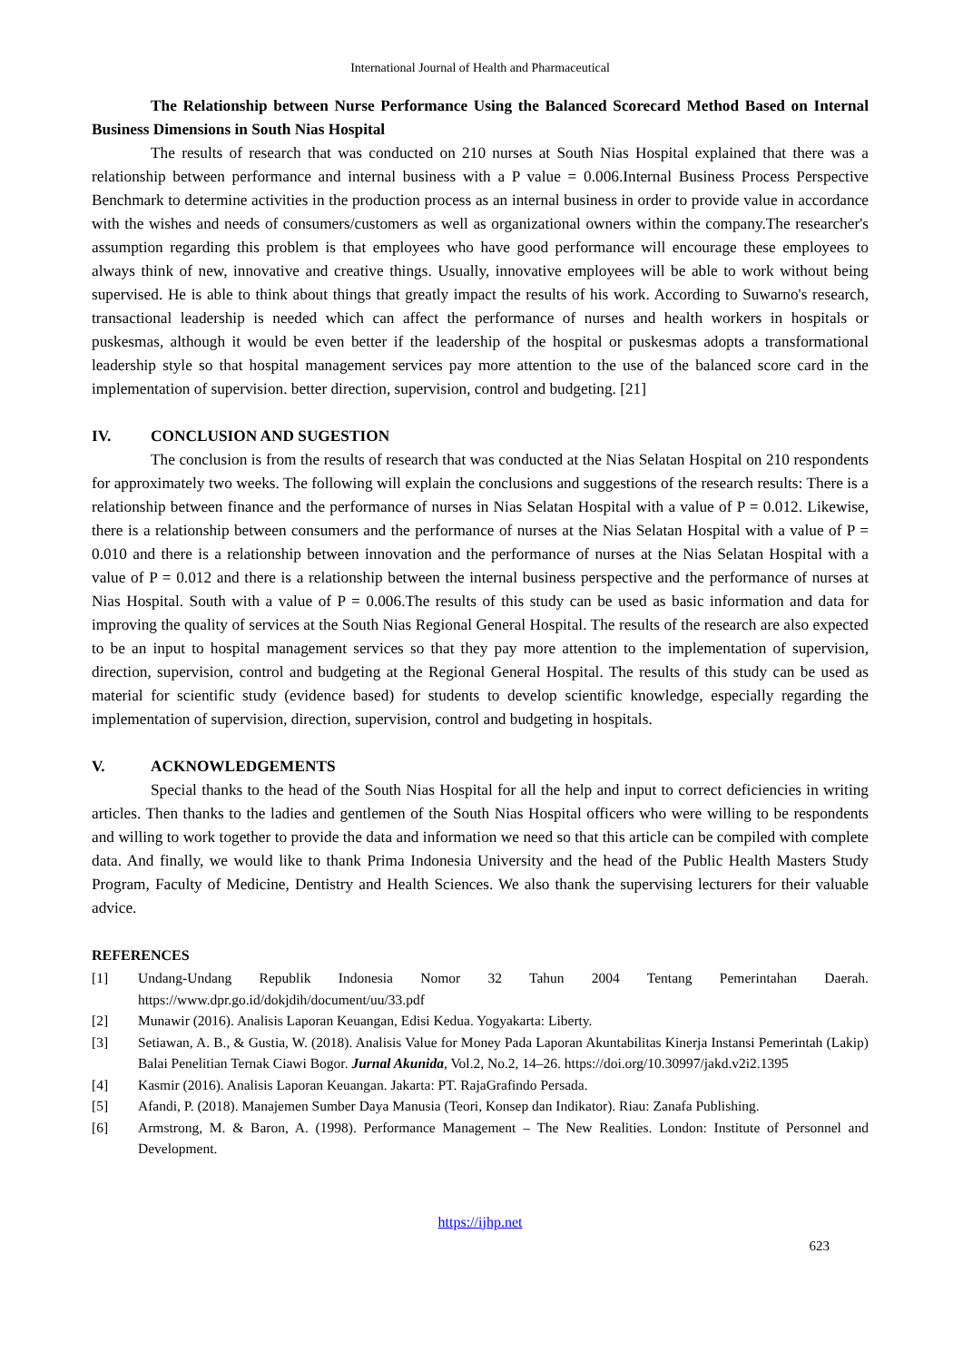International Journal of Health and Pharmaceutical
The Relationship between Nurse Performance Using the Balanced Scorecard Method Based on Internal Business Dimensions in South Nias Hospital
The results of research that was conducted on 210 nurses at South Nias Hospital explained that there was a relationship between performance and internal business with a P value = 0.006.Internal Business Process Perspective Benchmark to determine activities in the production process as an internal business in order to provide value in accordance with the wishes and needs of consumers/customers as well as organizational owners within the company.The researcher's assumption regarding this problem is that employees who have good performance will encourage these employees to always think of new, innovative and creative things. Usually, innovative employees will be able to work without being supervised. He is able to think about things that greatly impact the results of his work. According to Suwarno's research, transactional leadership is needed which can affect the performance of nurses and health workers in hospitals or puskesmas, although it would be even better if the leadership of the hospital or puskesmas adopts a transformational leadership style so that hospital management services pay more attention to the use of the balanced score card in the implementation of supervision. better direction, supervision, control and budgeting. [21]
IV. CONCLUSION AND SUGESTION
The conclusion is from the results of research that was conducted at the Nias Selatan Hospital on 210 respondents for approximately two weeks. The following will explain the conclusions and suggestions of the research results: There is a relationship between finance and the performance of nurses in Nias Selatan Hospital with a value of P = 0.012. Likewise, there is a relationship between consumers and the performance of nurses at the Nias Selatan Hospital with a value of P = 0.010 and there is a relationship between innovation and the performance of nurses at the Nias Selatan Hospital with a value of P = 0.012 and there is a relationship between the internal business perspective and the performance of nurses at Nias Hospital. South with a value of P = 0.006.The results of this study can be used as basic information and data for improving the quality of services at the South Nias Regional General Hospital. The results of the research are also expected to be an input to hospital management services so that they pay more attention to the implementation of supervision, direction, supervision, control and budgeting at the Regional General Hospital. The results of this study can be used as material for scientific study (evidence based) for students to develop scientific knowledge, especially regarding the implementation of supervision, direction, supervision, control and budgeting in hospitals.
V. ACKNOWLEDGEMENTS
Special thanks to the head of the South Nias Hospital for all the help and input to correct deficiencies in writing articles. Then thanks to the ladies and gentlemen of the South Nias Hospital officers who were willing to be respondents and willing to work together to provide the data and information we need so that this article can be compiled with complete data. And finally, we would like to thank Prima Indonesia University and the head of the Public Health Masters Study Program, Faculty of Medicine, Dentistry and Health Sciences. We also thank the supervising lecturers for their valuable advice.
REFERENCES
[1] Undang-Undang Republik Indonesia Nomor 32 Tahun 2004 Tentang Pemerintahan Daerah. https://www.dpr.go.id/dokjdih/document/uu/33.pdf
[2] Munawir (2016). Analisis Laporan Keuangan, Edisi Kedua. Yogyakarta: Liberty.
[3] Setiawan, A. B., & Gustia, W. (2018). Analisis Value for Money Pada Laporan Akuntabilitas Kinerja Instansi Pemerintah (Lakip) Balai Penelitian Ternak Ciawi Bogor. Jurnal Akunida, Vol.2, No.2, 14–26. https://doi.org/10.30997/jakd.v2i2.1395
[4] Kasmir (2016). Analisis Laporan Keuangan. Jakarta: PT. RajaGrafindo Persada.
[5] Afandi, P. (2018). Manajemen Sumber Daya Manusia (Teori, Konsep dan Indikator). Riau: Zanafa Publishing.
[6] Armstrong, M. & Baron, A. (1998). Performance Management – The New Realities. London: Institute of Personnel and Development.
https://ijhp.net
623